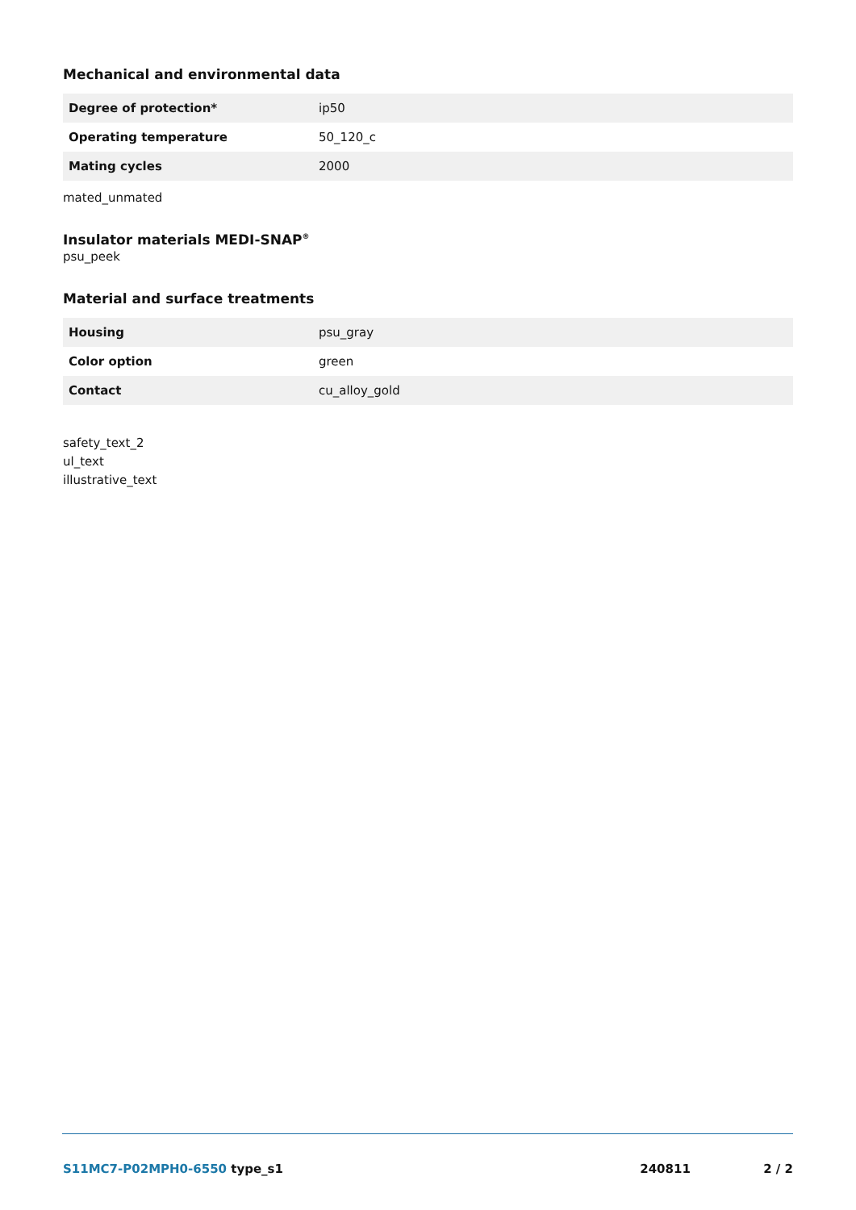Mechanical and environmental data
| Degree of protection* | ip50 |
| Operating temperature | 50_120_c |
| Mating cycles | 2000 |
mated_unmated
Insulator materials MEDI-SNAP<sup>®</sup>
psu_peek
Material and surface treatments
| Housing | psu_gray |
| Color option | green |
| Contact | cu_alloy_gold |
safety_text_2
ul_text
illustrative_text
S11MC7-P02MPH0-6550 type_s1 240811 2 / 2